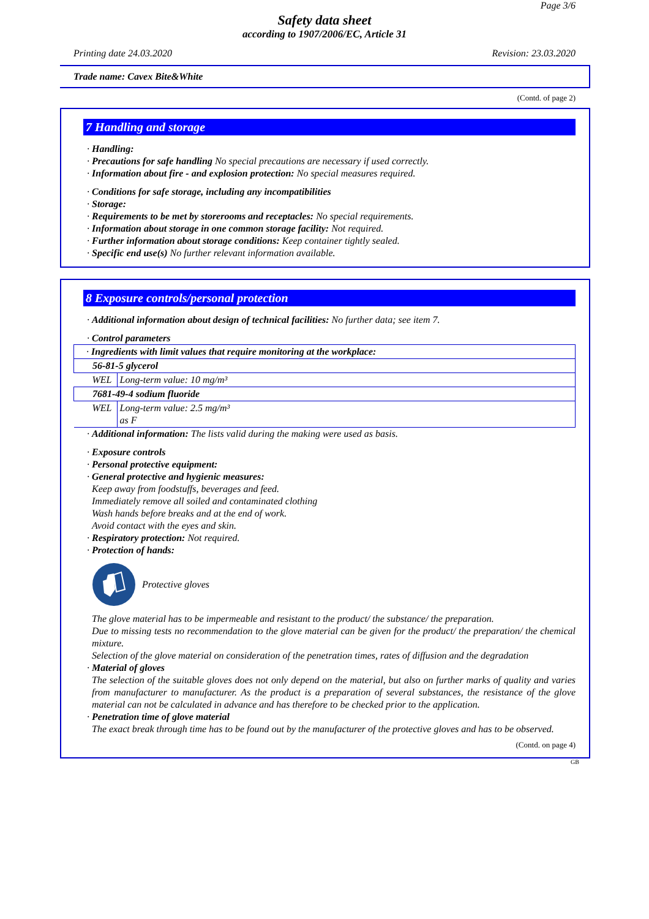Page 3/6
Safety data sheet
according to 1907/2006/EC, Article 31
Printing date 24.03.2020 Revision: 23.03.2020
Trade name: Cavex Bite&White
(Contd. of page 2)
7 Handling and storage
· Handling:
· Precautions for safe handling No special precautions are necessary if used correctly.
· Information about fire - and explosion protection: No special measures required.
· Conditions for safe storage, including any incompatibilities
· Storage:
· Requirements to be met by storerooms and receptacles: No special requirements.
· Information about storage in one common storage facility: Not required.
· Further information about storage conditions: Keep container tightly sealed.
· Specific end use(s) No further relevant information available.
8 Exposure controls/personal protection
· Additional information about design of technical facilities: No further data; see item 7.
· Control parameters
| · Ingredients with limit values that require monitoring at the workplace: | |
| 56-81-5 glycerol | |
| WEL | Long-term value: 10 mg/m³ |
| 7681-49-4 sodium fluoride | |
| WEL | Long-term value: 2.5 mg/m³ as F |
· Additional information: The lists valid during the making were used as basis.
· Exposure controls
· Personal protective equipment:
· General protective and hygienic measures:
Keep away from foodstuffs, beverages and feed.
Immediately remove all soiled and contaminated clothing
Wash hands before breaks and at the end of work.
Avoid contact with the eyes and skin.
· Respiratory protection: Not required.
· Protection of hands:
Protective gloves
The glove material has to be impermeable and resistant to the product/ the substance/ the preparation.
Due to missing tests no recommendation to the glove material can be given for the product/ the preparation/ the chemical mixture.
Selection of the glove material on consideration of the penetration times, rates of diffusion and the degradation
· Material of gloves
The selection of the suitable gloves does not only depend on the material, but also on further marks of quality and varies from manufacturer to manufacturer. As the product is a preparation of several substances, the resistance of the glove material can not be calculated in advance and has therefore to be checked prior to the application.
· Penetration time of glove material
The exact break through time has to be found out by the manufacturer of the protective gloves and has to be observed.
(Contd. on page 4)
GB